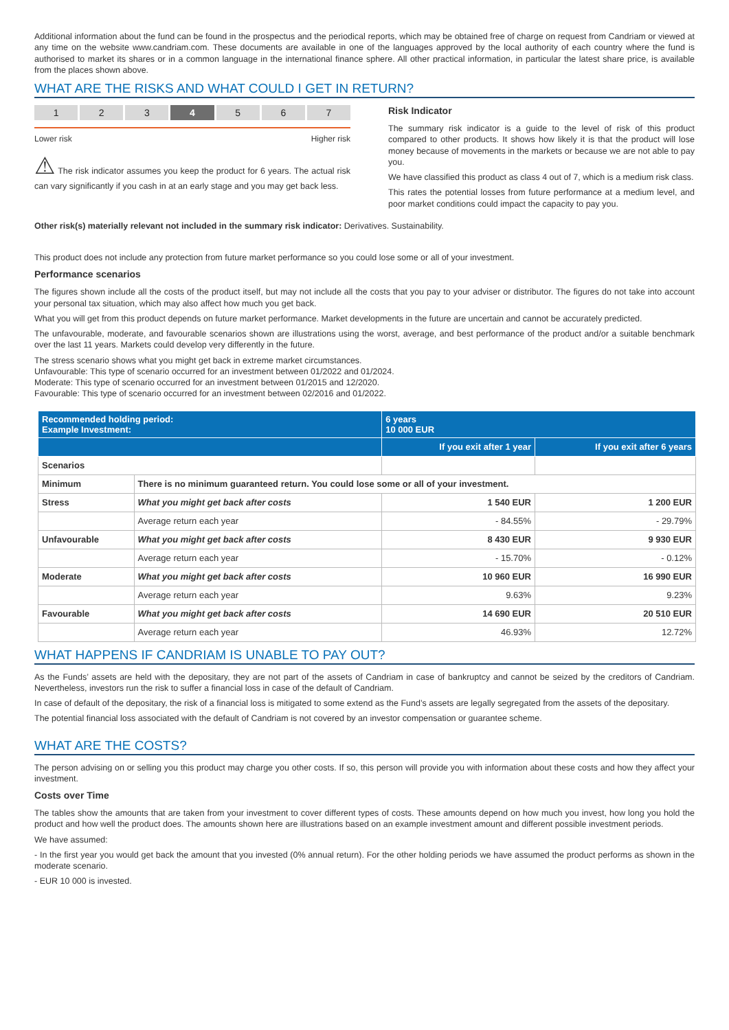Additional information about the fund can be found in the prospectus and the periodical reports, which may be obtained free of charge on request from Candriam or viewed at any time on the website www.candriam.com. These documents are available in one of the languages approved by the local authority of each country where the fund is authorised to market its shares or in a common language in the international finance sphere. All other practical information, in particular the latest share price, is available from the places shown above.
WHAT ARE THE RISKS AND WHAT COULD I GET IN RETURN?
1 2 3 4 5 6 7
Lower risk Higher risk
⚠ The risk indicator assumes you keep the product for 6 years. The actual risk can vary significantly if you cash in at an early stage and you may get back less.
Risk Indicator
The summary risk indicator is a guide to the level of risk of this product compared to other products. It shows how likely it is that the product will lose money because of movements in the markets or because we are not able to pay you.
We have classified this product as class 4 out of 7, which is a medium risk class.
This rates the potential losses from future performance at a medium level, and poor market conditions could impact the capacity to pay you.
Other risk(s) materially relevant not included in the summary risk indicator: Derivatives. Sustainability.
This product does not include any protection from future market performance so you could lose some or all of your investment.
Performance scenarios
The figures shown include all the costs of the product itself, but may not include all the costs that you pay to your adviser or distributor. The figures do not take into account your personal tax situation, which may also affect how much you get back.
What you will get from this product depends on future market performance. Market developments in the future are uncertain and cannot be accurately predicted.
The unfavourable, moderate, and favourable scenarios shown are illustrations using the worst, average, and best performance of the product and/or a suitable benchmark over the last 11 years. Markets could develop very differently in the future.
The stress scenario shows what you might get back in extreme market circumstances.
Unfavourable: This type of scenario occurred for an investment between 01/2022 and 01/2024.
Moderate: This type of scenario occurred for an investment between 01/2015 and 12/2020.
Favourable: This type of scenario occurred for an investment between 02/2016 and 01/2022.
| Recommended holding period: Example Investment: | | 6 years 10 000 EUR | |
| --- | --- | --- | --- |
| | | If you exit after 1 year | If you exit after 6 years |
| Scenarios | | | |
| Minimum | There is no minimum guaranteed return. You could lose some or all of your investment. | | |
| Stress | What you might get back after costs | 1 540 EUR | 1 200 EUR |
| | Average return each year | - 84.55% | - 29.79% |
| Unfavourable | What you might get back after costs | 8 430 EUR | 9 930 EUR |
| | Average return each year | - 15.70% | - 0.12% |
| Moderate | What you might get back after costs | 10 960 EUR | 16 990 EUR |
| | Average return each year | 9.63% | 9.23% |
| Favourable | What you might get back after costs | 14 690 EUR | 20 510 EUR |
| | Average return each year | 46.93% | 12.72% |
WHAT HAPPENS IF CANDRIAM IS UNABLE TO PAY OUT?
As the Funds’ assets are held with the depositary, they are not part of the assets of Candriam in case of bankruptcy and cannot be seized by the creditors of Candriam. Nevertheless, investors run the risk to suffer a financial loss in case of the default of Candriam.
In case of default of the depositary, the risk of a financial loss is mitigated to some extend as the Fund’s assets are legally segregated from the assets of the depositary.
The potential financial loss associated with the default of Candriam is not covered by an investor compensation or guarantee scheme.
WHAT ARE THE COSTS?
The person advising on or selling you this product may charge you other costs. If so, this person will provide you with information about these costs and how they affect your investment.
Costs over Time
The tables show the amounts that are taken from your investment to cover different types of costs. These amounts depend on how much you invest, how long you hold the product and how well the product does. The amounts shown here are illustrations based on an example investment amount and different possible investment periods.
We have assumed:
- In the first year you would get back the amount that you invested (0% annual return). For the other holding periods we have assumed the product performs as shown in the moderate scenario.
- EUR 10 000 is invested.